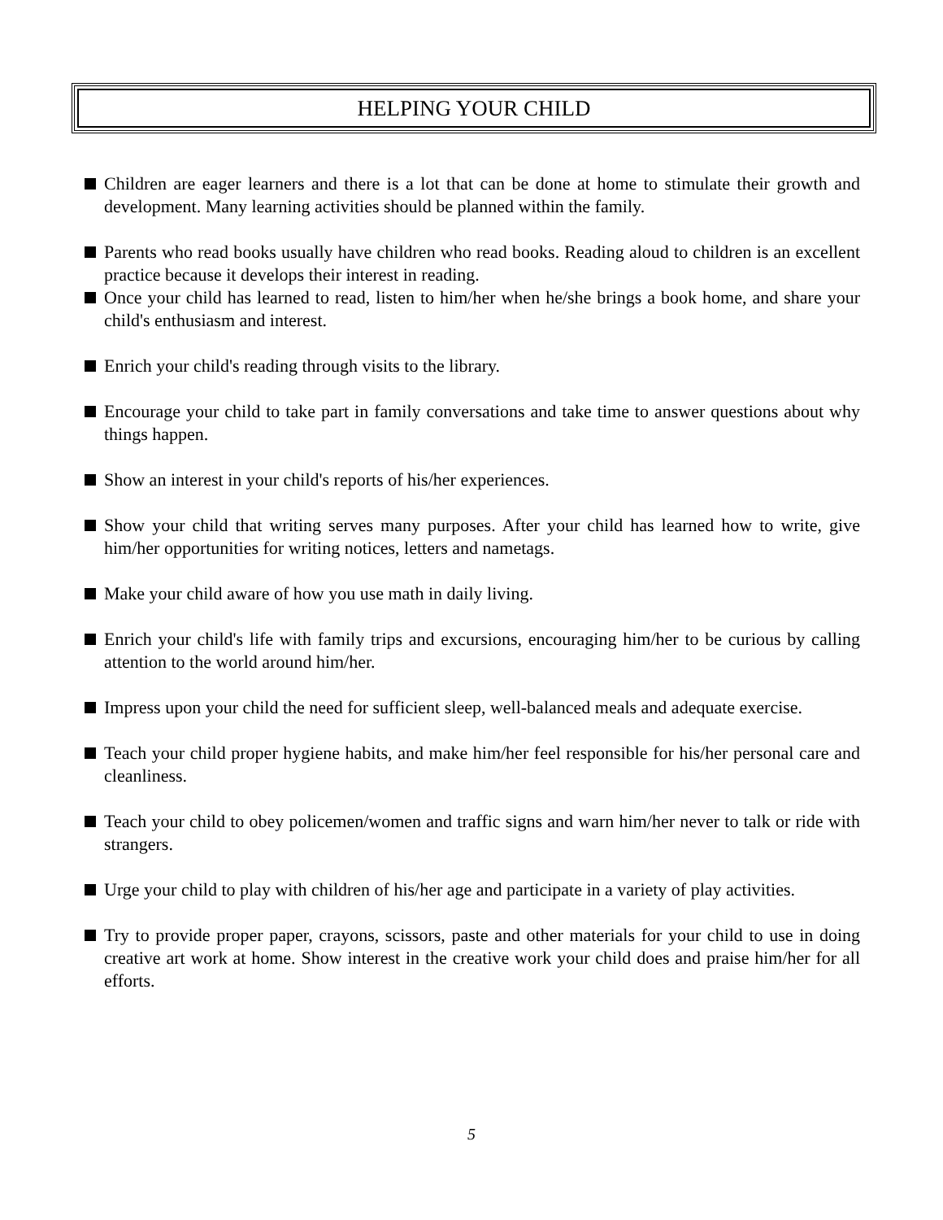HELPING YOUR CHILD
Children are eager learners and there is a lot that can be done at home to stimulate their growth and development. Many learning activities should be planned within the family.
Parents who read books usually have children who read books. Reading aloud to children is an excellent practice because it develops their interest in reading.
Once your child has learned to read, listen to him/her when he/she brings a book home, and share your child's enthusiasm and interest.
Enrich your child's reading through visits to the library.
Encourage your child to take part in family conversations and take time to answer questions about why things happen.
Show an interest in your child's reports of his/her experiences.
Show your child that writing serves many purposes. After your child has learned how to write, give him/her opportunities for writing notices, letters and nametags.
Make your child aware of how you use math in daily living.
Enrich your child's life with family trips and excursions, encouraging him/her to be curious by calling attention to the world around him/her.
Impress upon your child the need for sufficient sleep, well-balanced meals and adequate exercise.
Teach your child proper hygiene habits, and make him/her feel responsible for his/her personal care and cleanliness.
Teach your child to obey policemen/women and traffic signs and warn him/her never to talk or ride with strangers.
Urge your child to play with children of his/her age and participate in a variety of play activities.
Try to provide proper paper, crayons, scissors, paste and other materials for your child to use in doing creative art work at home. Show interest in the creative work your child does and praise him/her for all efforts.
5